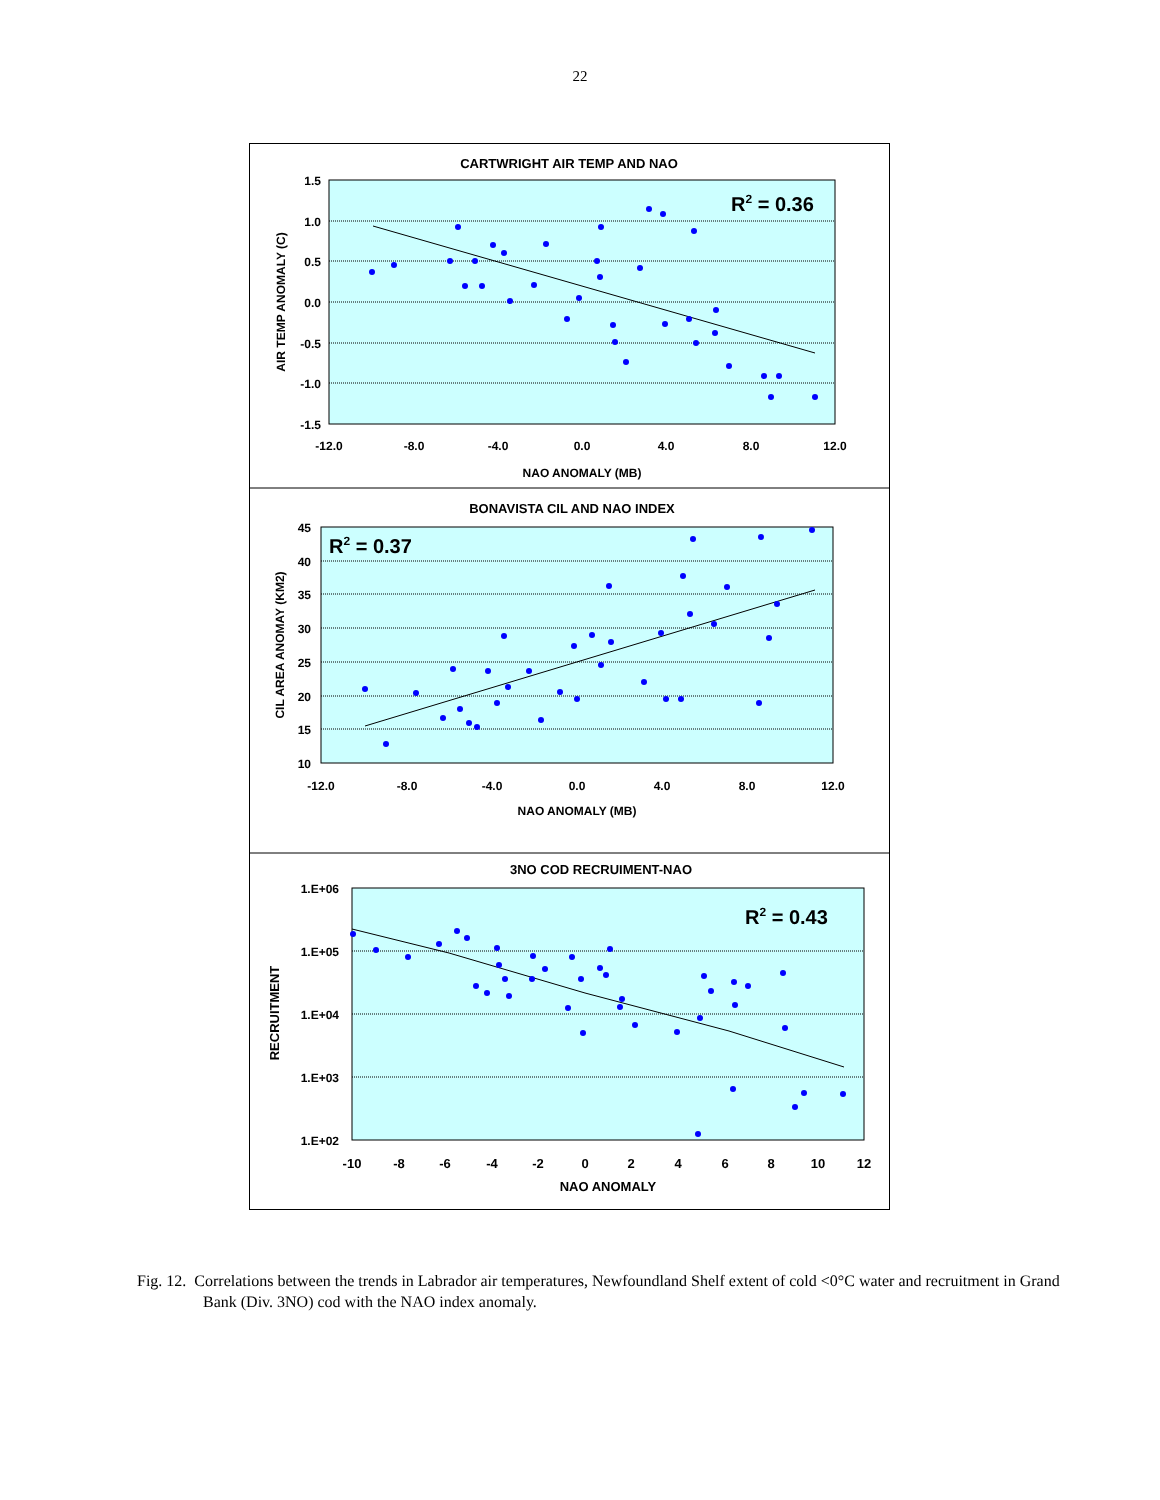22
CARTWRIGHT AIR TEMP AND NAO
1.5
1.0
0.5
0.0
-0.5
-1.0
-1.5
-12.0
-8.0
-4.0
0.0
4.0
8.0
12.0
NAO ANOMALY (MB)
AIR TEMP ANOMALY (C)
R2 = 0.36
BONAVISTA CIL AND NAO INDEX
45
40
35
30
25
20
15
10
-12.0
-8.0
-4.0
0.0
4.0
8.0
12.0
NAO ANOMALY (MB)
CIL AREA ANOMAY (KM2)
R2 = 0.37
3NO COD RECRUIMENT-NAO
1.E+06
1.E+05
1.E+04
1.E+03
1.E+02
-10
-8
-6
-4
-2
0
2
4
6
8
10
12
NAO ANOMALY
RECRUITMENT
R2 = 0.43
Fig. 12. Correlations between the trends in Labrador air temperatures, Newfoundland Shelf extent of cold <0°C water and recruitment in Grand Bank (Div. 3NO) cod with the NAO index anomaly.